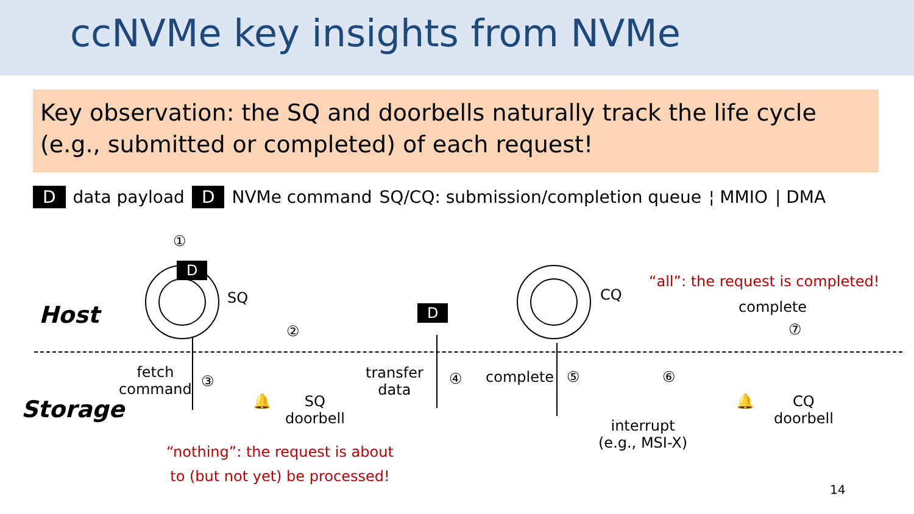ccNVMe key insights from NVMe
Key observation: the SQ and doorbells naturally track the life cycle (e.g., submitted or completed) of each request!
Ddata payload D NVMe command SQ/CQ: submission/completion queue ¦ MMIO | DMA
①
D
SQ
Host
②
D
CQ
“all”: the request is completed!
complete
⑦
fetch
command
③
transfer
data
④ complete ⑤ ⑥
Storage 🔔
SQ
doorbell
🔔
CQ
doorbell
interrupt
(e.g., MSI-X)
“nothing”: the request is about
to (but not yet) be processed!
14